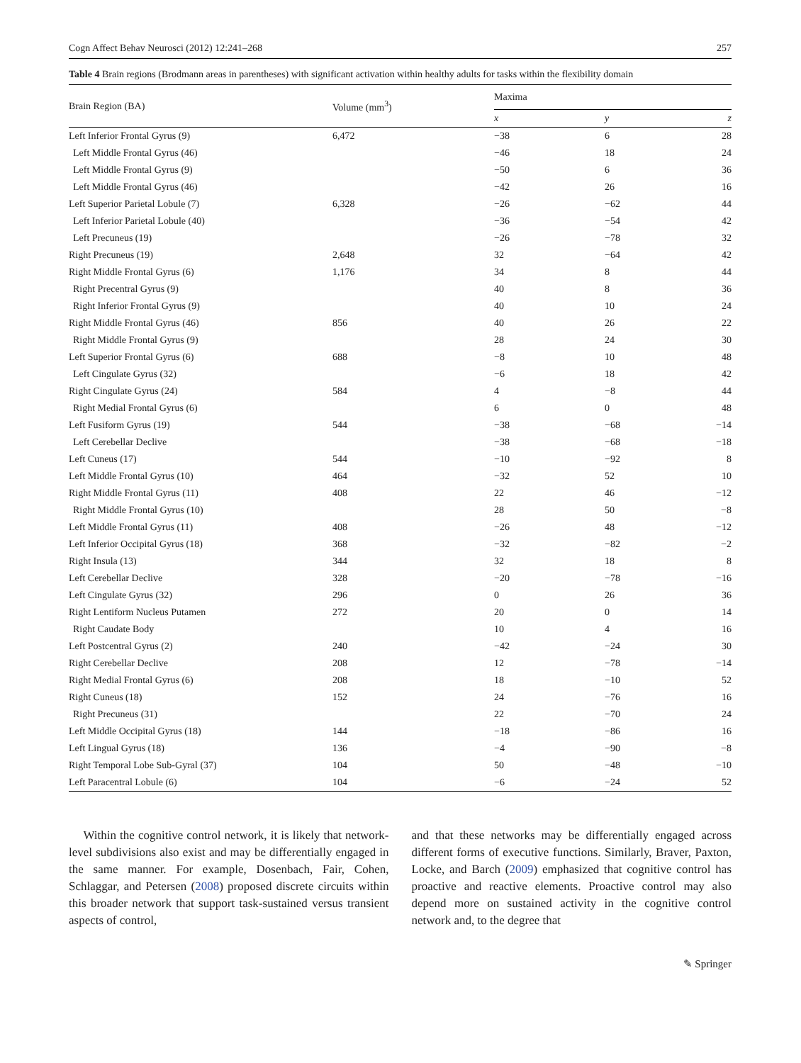Cogn Affect Behav Neurosci (2012) 12:241–268 257
Table 4 Brain regions (Brodmann areas in parentheses) with significant activation within healthy adults for tasks within the flexibility domain
| Brain Region (BA) | Volume (mm<sup>3</sup>) | Maxima | | |
| --- | --- | --- | --- | --- |
| | | x | y | z |
| Left Inferior Frontal Gyrus (9) | 6,472 | −38 | 6 | 28 |
| Left Middle Frontal Gyrus (46) | | −46 | 18 | 24 |
| Left Middle Frontal Gyrus (9) | | −50 | 6 | 36 |
| Left Middle Frontal Gyrus (46) | | −42 | 26 | 16 |
| Left Superior Parietal Lobule (7) | 6,328 | −26 | −62 | 44 |
| Left Inferior Parietal Lobule (40) | | −36 | −54 | 42 |
| Left Precuneus (19) | | −26 | −78 | 32 |
| Right Precuneus (19) | 2,648 | 32 | −64 | 42 |
| Right Middle Frontal Gyrus (6) | 1,176 | 34 | 8 | 44 |
| Right Precentral Gyrus (9) | | 40 | 8 | 36 |
| Right Inferior Frontal Gyrus (9) | | 40 | 10 | 24 |
| Right Middle Frontal Gyrus (46) | 856 | 40 | 26 | 22 |
| Right Middle Frontal Gyrus (9) | | 28 | 24 | 30 |
| Left Superior Frontal Gyrus (6) | 688 | −8 | 10 | 48 |
| Left Cingulate Gyrus (32) | | −6 | 18 | 42 |
| Right Cingulate Gyrus (24) | 584 | 4 | −8 | 44 |
| Right Medial Frontal Gyrus (6) | | 6 | 0 | 48 |
| Left Fusiform Gyrus (19) | 544 | −38 | −68 | −14 |
| Left Cerebellar Declive | | −38 | −68 | −18 |
| Left Cuneus (17) | 544 | −10 | −92 | 8 |
| Left Middle Frontal Gyrus (10) | 464 | −32 | 52 | 10 |
| Right Middle Frontal Gyrus (11) | 408 | 22 | 46 | −12 |
| Right Middle Frontal Gyrus (10) | | 28 | 50 | −8 |
| Left Middle Frontal Gyrus (11) | 408 | −26 | 48 | −12 |
| Left Inferior Occipital Gyrus (18) | 368 | −32 | −82 | −2 |
| Right Insula (13) | 344 | 32 | 18 | 8 |
| Left Cerebellar Declive | 328 | −20 | −78 | −16 |
| Left Cingulate Gyrus (32) | 296 | 0 | 26 | 36 |
| Right Lentiform Nucleus Putamen | 272 | 20 | 0 | 14 |
| Right Caudate Body | | 10 | 4 | 16 |
| Left Postcentral Gyrus (2) | 240 | −42 | −24 | 30 |
| Right Cerebellar Declive | 208 | 12 | −78 | −14 |
| Right Medial Frontal Gyrus (6) | 208 | 18 | −10 | 52 |
| Right Cuneus (18) | 152 | 24 | −76 | 16 |
| Right Precuneus (31) | | 22 | −70 | 24 |
| Left Middle Occipital Gyrus (18) | 144 | −18 | −86 | 16 |
| Left Lingual Gyrus (18) | 136 | −4 | −90 | −8 |
| Right Temporal Lobe Sub-Gyral (37) | 104 | 50 | −48 | −10 |
| Left Paracentral Lobule (6) | 104 | −6 | −24 | 52 |
Within the cognitive control network, it is likely that network-level subdivisions also exist and may be differentially engaged in the same manner. For example, Dosenbach, Fair, Cohen, Schlaggar, and Petersen (2008) proposed discrete circuits within this broader network that support task-sustained versus transient aspects of control,
and that these networks may be differentially engaged across different forms of executive functions. Similarly, Braver, Paxton, Locke, and Barch (2009) emphasized that cognitive control has proactive and reactive elements. Proactive control may also depend more on sustained activity in the cognitive control network and, to the degree that
✎ Springer